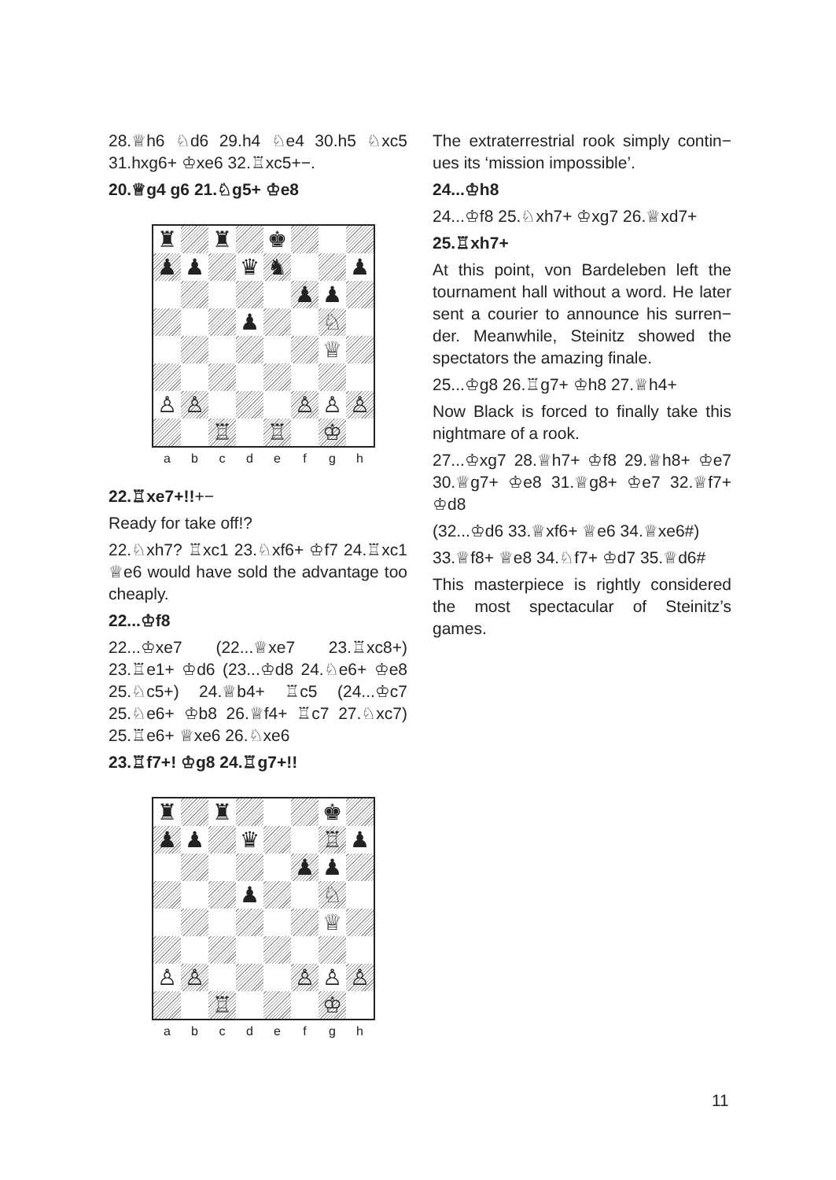28.♕h6 ♘d6 29.h4 ♘e4 30.h5 ♘xc5 31.hxg6+ ♔xe6 32.♖xc5+−.
20.♕g4 g6 21.♘g5+ ♔e8
♜
♜
♚
♟
♟
♛
♞
♟
♟
♟
♟
♘
♕
♙
♙
♙
♙
♙
♖
♖
♔
a b c d e f g h
22.♖xe7+!!+−
Ready for take off!?
22.♘xh7? ♖xc1 23.♘xf6+ ♔f7 24.♖xc1 ♕e6 would have sold the advantage too cheaply.
22...♔f8
22...♔xe7 (22...♕xe7 23.♖xc8+) 23.♖e1+ ♔d6 (23...♔d8 24.♘e6+ ♔e8 25.♘c5+) 24.♕b4+ ♖c5 (24...♔c7 25.♘e6+ ♔b8 26.♕f4+ ♖c7 27.♘xc7) 25.♖e6+ ♕xe6 26.♘xe6
23.♖f7+! ♔g8 24.♖g7+!!
♜
♜
♚
♟
♟
♛
♖
♟
♟
♟
♟
♘
♕
♙
♙
♙
♙
♙
♖
♔
a b c d e f g h
The extraterrestrial rook simply contin− ues its ‘mission impossible’.
24...♔h8
24...♔f8 25.♘xh7+ ♔xg7 26.♕xd7+
25.♖xh7+
At this point, von Bardeleben left the tournament hall without a word. He later sent a courier to announce his surren− der. Meanwhile, Steinitz showed the spectators the amazing finale.
25...♔g8 26.♖g7+ ♔h8 27.♕h4+
Now Black is forced to finally take this nightmare of a rook.
27...♔xg7 28.♕h7+ ♔f8 29.♕h8+ ♔e7 30.♕g7+ ♔e8 31.♕g8+ ♔e7 32.♕f7+ ♔d8
(32...♔d6 33.♕xf6+ ♕e6 34.♕xe6#)
33.♕f8+ ♕e8 34.♘f7+ ♔d7 35.♕d6#
This masterpiece is rightly considered the most spectacular of Steinitz’s games.
11